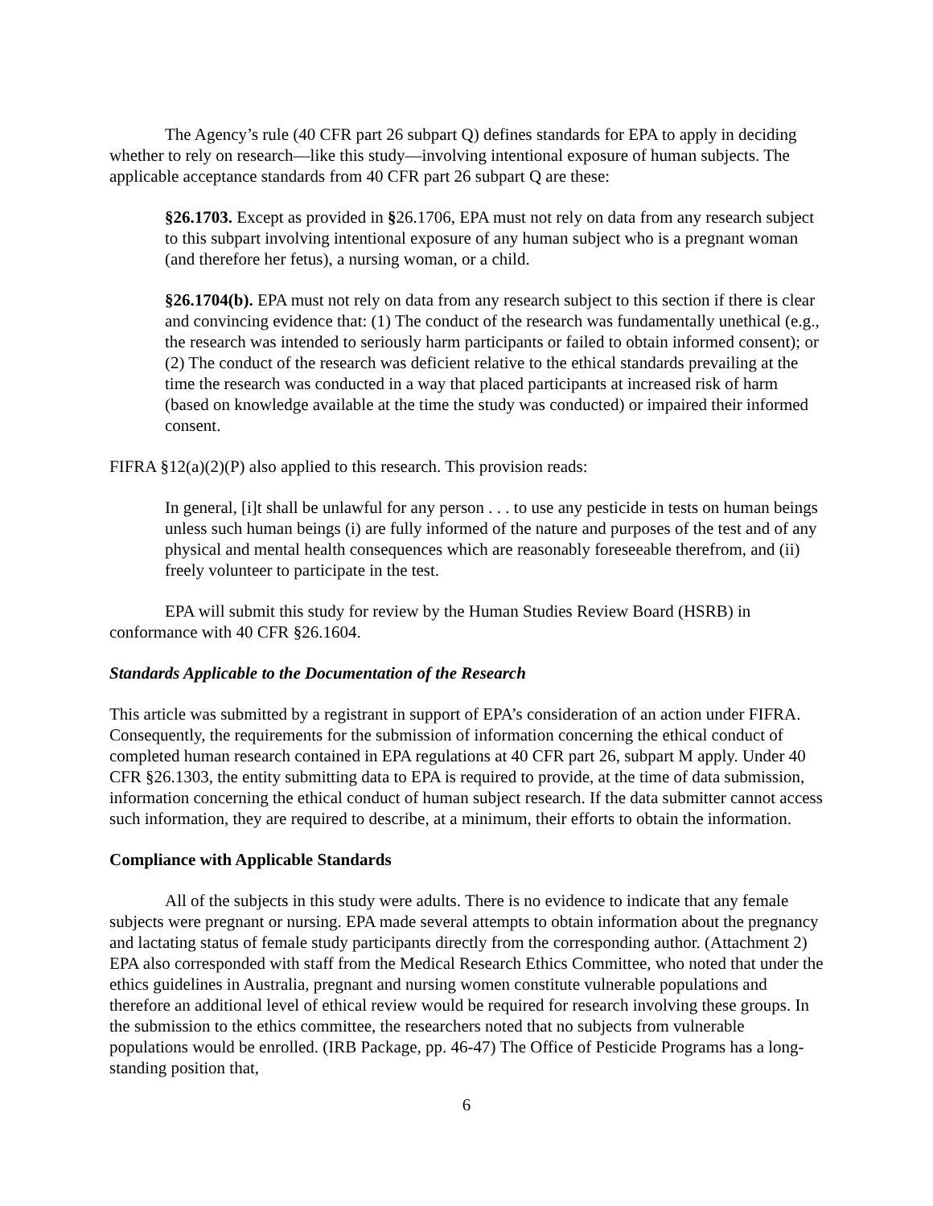The Agency’s rule (40 CFR part 26 subpart Q) defines standards for EPA to apply in deciding whether to rely on research—like this study—involving intentional exposure of human subjects. The applicable acceptance standards from 40 CFR part 26 subpart Q are these:
§26.1703. Except as provided in §26.1706, EPA must not rely on data from any research subject to this subpart involving intentional exposure of any human subject who is a pregnant woman (and therefore her fetus), a nursing woman, or a child.
§26.1704(b). EPA must not rely on data from any research subject to this section if there is clear and convincing evidence that: (1) The conduct of the research was fundamentally unethical (e.g., the research was intended to seriously harm participants or failed to obtain informed consent); or (2) The conduct of the research was deficient relative to the ethical standards prevailing at the time the research was conducted in a way that placed participants at increased risk of harm (based on knowledge available at the time the study was conducted) or impaired their informed consent.
FIFRA §12(a)(2)(P) also applied to this research. This provision reads:
In general, [i]t shall be unlawful for any person . . . to use any pesticide in tests on human beings unless such human beings (i) are fully informed of the nature and purposes of the test and of any physical and mental health consequences which are reasonably foreseeable therefrom, and (ii) freely volunteer to participate in the test.
EPA will submit this study for review by the Human Studies Review Board (HSRB) in conformance with 40 CFR §26.1604.
Standards Applicable to the Documentation of the Research
This article was submitted by a registrant in support of EPA’s consideration of an action under FIFRA. Consequently, the requirements for the submission of information concerning the ethical conduct of completed human research contained in EPA regulations at 40 CFR part 26, subpart M apply. Under 40 CFR §26.1303, the entity submitting data to EPA is required to provide, at the time of data submission, information concerning the ethical conduct of human subject research. If the data submitter cannot access such information, they are required to describe, at a minimum, their efforts to obtain the information.
Compliance with Applicable Standards
All of the subjects in this study were adults. There is no evidence to indicate that any female subjects were pregnant or nursing. EPA made several attempts to obtain information about the pregnancy and lactating status of female study participants directly from the corresponding author. (Attachment 2) EPA also corresponded with staff from the Medical Research Ethics Committee, who noted that under the ethics guidelines in Australia, pregnant and nursing women constitute vulnerable populations and therefore an additional level of ethical review would be required for research involving these groups. In the submission to the ethics committee, the researchers noted that no subjects from vulnerable populations would be enrolled. (IRB Package, pp. 46-47) The Office of Pesticide Programs has a long-standing position that,
6